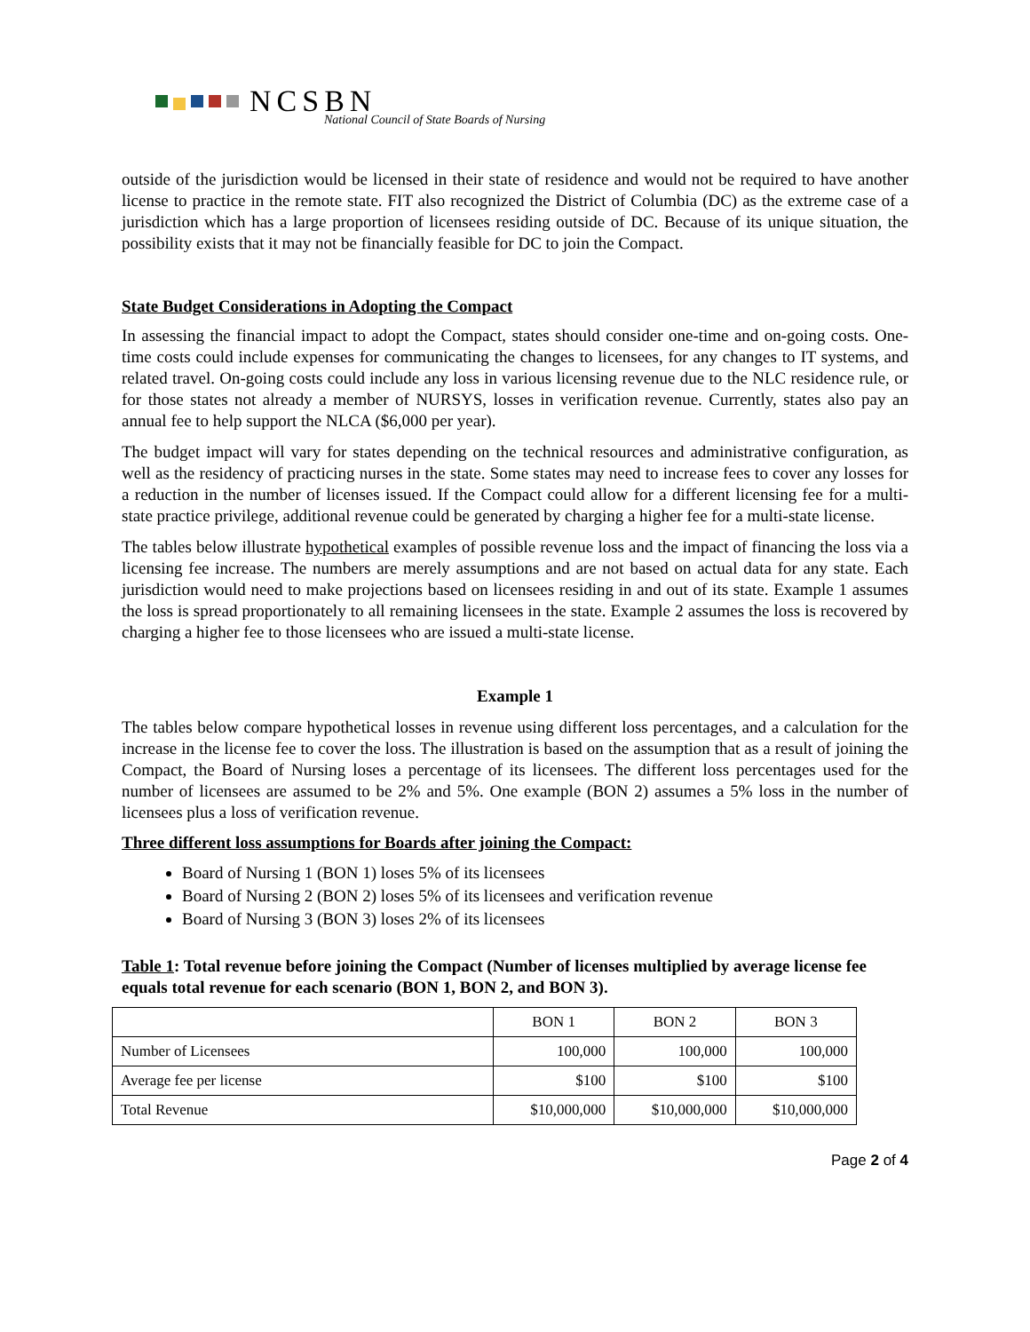NCSBN
National Council of State Boards of Nursing
outside of the jurisdiction would be licensed in their state of residence and would not be required to have another license to practice in the remote state. FIT also recognized the District of Columbia (DC) as the extreme case of a jurisdiction which has a large proportion of licensees residing outside of DC. Because of its unique situation, the possibility exists that it may not be financially feasible for DC to join the Compact.
State Budget Considerations in Adopting the Compact
In assessing the financial impact to adopt the Compact, states should consider one-time and on-going costs. One-time costs could include expenses for communicating the changes to licensees, for any changes to IT systems, and related travel. On-going costs could include any loss in various licensing revenue due to the NLC residence rule, or for those states not already a member of NURSYS, losses in verification revenue. Currently, states also pay an annual fee to help support the NLCA ($6,000 per year).
The budget impact will vary for states depending on the technical resources and administrative configuration, as well as the residency of practicing nurses in the state. Some states may need to increase fees to cover any losses for a reduction in the number of licenses issued. If the Compact could allow for a different licensing fee for a multi-state practice privilege, additional revenue could be generated by charging a higher fee for a multi-state license.
The tables below illustrate hypothetical examples of possible revenue loss and the impact of financing the loss via a licensing fee increase. The numbers are merely assumptions and are not based on actual data for any state. Each jurisdiction would need to make projections based on licensees residing in and out of its state. Example 1 assumes the loss is spread proportionately to all remaining licensees in the state. Example 2 assumes the loss is recovered by charging a higher fee to those licensees who are issued a multi-state license.
Example 1
The tables below compare hypothetical losses in revenue using different loss percentages, and a calculation for the increase in the license fee to cover the loss. The illustration is based on the assumption that as a result of joining the Compact, the Board of Nursing loses a percentage of its licensees. The different loss percentages used for the number of licensees are assumed to be 2% and 5%. One example (BON 2) assumes a 5% loss in the number of licensees plus a loss of verification revenue.
Three different loss assumptions for Boards after joining the Compact:
Board of Nursing 1 (BON 1) loses 5% of its licensees
Board of Nursing 2 (BON 2) loses 5% of its licensees and verification revenue
Board of Nursing 3 (BON 3) loses 2% of its licensees
Table 1: Total revenue before joining the Compact (Number of licenses multiplied by average license fee equals total revenue for each scenario (BON 1, BON 2, and BON 3).
| | BON 1 | BON 2 | BON 3 |
| Number of Licensees | 100,000 | 100,000 | 100,000 |
| Average fee per license | $100 | $100 | $100 |
| Total Revenue | $10,000,000 | $10,000,000 | $10,000,000 |
Page 2 of 4